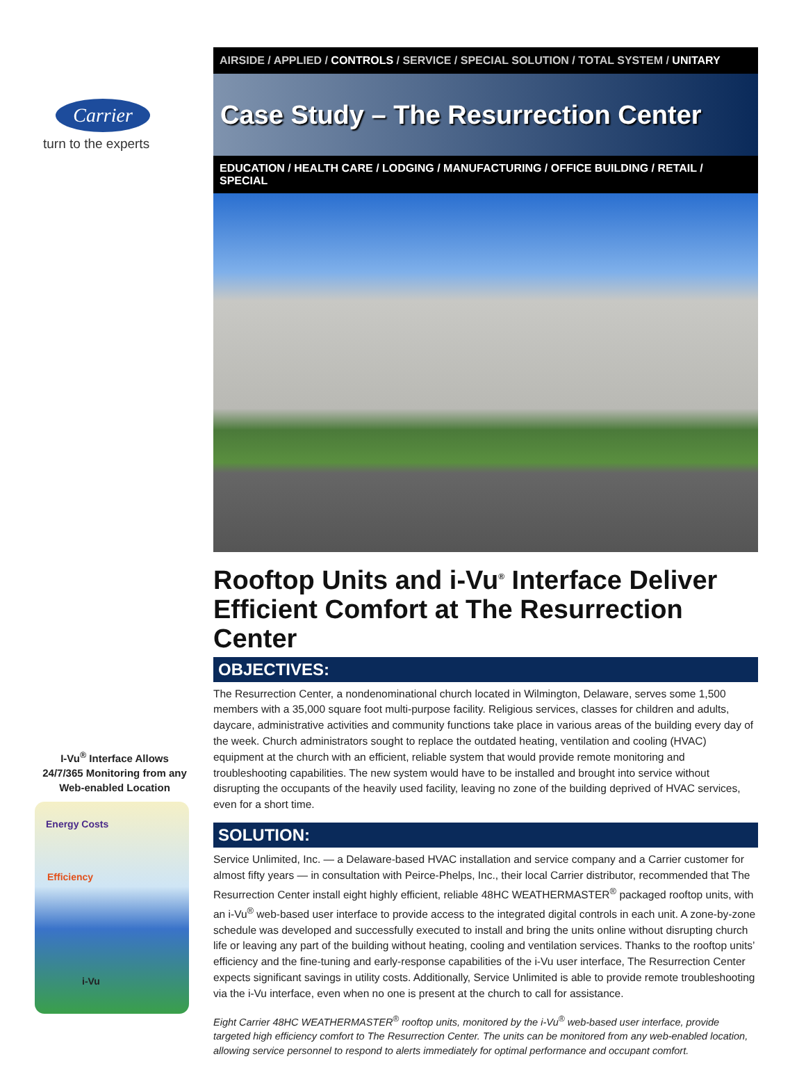Carrier
turn to the experts
AIRSIDE / APPLIED / CONTROLS / SERVICE / SPECIAL SOLUTION / TOTAL SYSTEM / UNITARY
Case Study – The Resurrection Center
EDUCATION / HEALTH CARE / LODGING / MANUFACTURING / OFFICE BUILDING / RETAIL / SPECIAL
Rooftop Units and i-Vu<sup>®</sup> Interface Deliver Efficient Comfort at The Resurrection Center
OBJECTIVES:
The Resurrection Center, a nondenominational church located in Wilmington, Delaware, serves some 1,500 members with a 35,000 square foot multi-purpose facility. Religious services, classes for children and adults, daycare, administrative activities and community functions take place in various areas of the building every day of the week. Church administrators sought to replace the outdated heating, ventilation and cooling (HVAC) equipment at the church with an efficient, reliable system that would provide remote monitoring and troubleshooting capabilities. The new system would have to be installed and brought into service without disrupting the occupants of the heavily used facility, leaving no zone of the building deprived of HVAC services, even for a short time.
SOLUTION:
Service Unlimited, Inc. — a Delaware-based HVAC installation and service company and a Carrier customer for almost fifty years — in consultation with Peirce-Phelps, Inc., their local Carrier distributor, recommended that The Resurrection Center install eight highly efficient, reliable 48HC WEATHERMASTER<sup>®</sup> packaged rooftop units, with an i-Vu<sup>®</sup> web-based user interface to provide access to the integrated digital controls in each unit. A zone-by-zone schedule was developed and successfully executed to install and bring the units online without disrupting church life or leaving any part of the building without heating, cooling and ventilation services. Thanks to the rooftop units’ efficiency and the fine-tuning and early-response capabilities of the i-Vu user interface, The Resurrection Center expects significant savings in utility costs. Additionally, Service Unlimited is able to provide remote troubleshooting via the i-Vu interface, even when no one is present at the church to call for assistance.
Eight Carrier 48HC WEATHERMASTER<sup>®</sup> rooftop units, monitored by the i-Vu<sup>®</sup> web-based user interface, provide targeted high efficiency comfort to The Resurrection Center. The units can be monitored from any web-enabled location, allowing service personnel to respond to alerts immediately for optimal performance and occupant comfort.
I-Vu<sup>®</sup> Interface Allows 24/7/365 Monitoring from any Web-enabled Location
Energy Costs
Efficiency
i-Vu